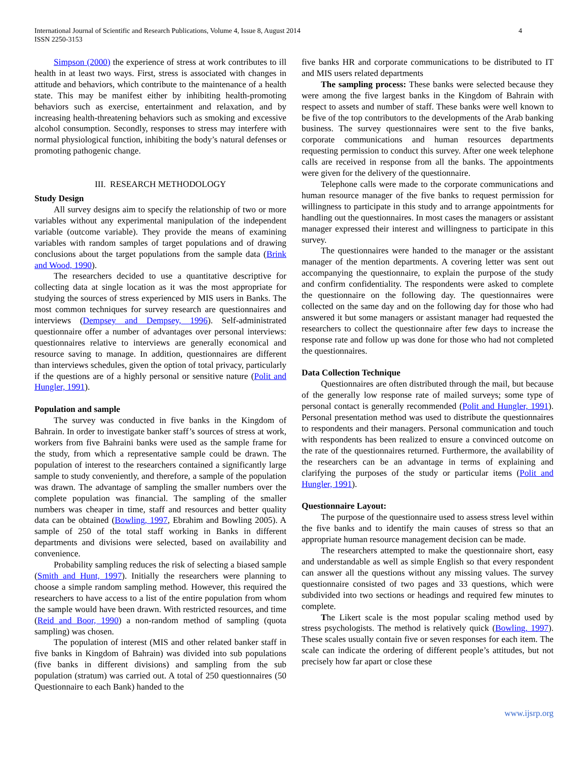International Journal of Scientific and Research Publications, Volume 4, Issue 8, August 2014
ISSN 2250-3153
4
Simpson (2000) the experience of stress at work contributes to ill health in at least two ways. First, stress is associated with changes in attitude and behaviors, which contribute to the maintenance of a health state. This may be manifest either by inhibiting health-promoting behaviors such as exercise, entertainment and relaxation, and by increasing health-threatening behaviors such as smoking and excessive alcohol consumption. Secondly, responses to stress may interfere with normal physiological function, inhibiting the body’s natural defenses or promoting pathogenic change.
III. RESEARCH METHODOLOGY
Study Design
All survey designs aim to specify the relationship of two or more variables without any experimental manipulation of the independent variable (outcome variable). They provide the means of examining variables with random samples of target populations and of drawing conclusions about the target populations from the sample data (Brink and Wood, 1990).
The researchers decided to use a quantitative descriptive for collecting data at single location as it was the most appropriate for studying the sources of stress experienced by MIS users in Banks. The most common techniques for survey research are questionnaires and interviews (Dempsey and Dempsey, 1996). Self-administrated questionnaire offer a number of advantages over personal interviews: questionnaires relative to interviews are generally economical and resource saving to manage. In addition, questionnaires are different than interviews schedules, given the option of total privacy, particularly if the questions are of a highly personal or sensitive nature (Polit and Hungler, 1991).
Population and sample
The survey was conducted in five banks in the Kingdom of Bahrain. In order to investigate banker staff’s sources of stress at work, workers from five Bahraini banks were used as the sample frame for the study, from which a representative sample could be drawn. The population of interest to the researchers contained a significantly large sample to study conveniently, and therefore, a sample of the population was drawn. The advantage of sampling the smaller numbers over the complete population was financial. The sampling of the smaller numbers was cheaper in time, staff and resources and better quality data can be obtained (Bowling, 1997, Ebrahim and Bowling 2005). A sample of 250 of the total staff working in Banks in different departments and divisions were selected, based on availability and convenience.
Probability sampling reduces the risk of selecting a biased sample (Smith and Hunt, 1997). Initially the researchers were planning to choose a simple random sampling method. However, this required the researchers to have access to a list of the entire population from whom the sample would have been drawn. With restricted resources, and time (Reid and Boor, 1990) a non-random method of sampling (quota sampling) was chosen.
The population of interest (MIS and other related banker staff in five banks in Kingdom of Bahrain) was divided into sub populations (five banks in different divisions) and sampling from the sub population (stratum) was carried out. A total of 250 questionnaires (50 Questionnaire to each Bank) handed to the
five banks HR and corporate communications to be distributed to IT and MIS users related departments
The sampling process: These banks were selected because they were among the five largest banks in the Kingdom of Bahrain with respect to assets and number of staff. These banks were well known to be five of the top contributors to the developments of the Arab banking business. The survey questionnaires were sent to the five banks, corporate communications and human resources departments requesting permission to conduct this survey. After one week telephone calls are received in response from all the banks. The appointments were given for the delivery of the questionnaire.
Telephone calls were made to the corporate communications and human resource manager of the five banks to request permission for willingness to participate in this study and to arrange appointments for handling out the questionnaires. In most cases the managers or assistant manager expressed their interest and willingness to participate in this survey.
The questionnaires were handed to the manager or the assistant manager of the mention departments. A covering letter was sent out accompanying the questionnaire, to explain the purpose of the study and confirm confidentiality. The respondents were asked to complete the questionnaire on the following day. The questionnaires were collected on the same day and on the following day for those who had answered it but some managers or assistant manager had requested the researchers to collect the questionnaire after few days to increase the response rate and follow up was done for those who had not completed the questionnaires.
Data Collection Technique
Questionnaires are often distributed through the mail, but because of the generally low response rate of mailed surveys; some type of personal contact is generally recommended (Polit and Hungler, 1991). Personal presentation method was used to distribute the questionnaires to respondents and their managers. Personal communication and touch with respondents has been realized to ensure a convinced outcome on the rate of the questionnaires returned. Furthermore, the availability of the researchers can be an advantage in terms of explaining and clarifying the purposes of the study or particular items (Polit and Hungler, 1991).
Questionnaire Layout:
The purpose of the questionnaire used to assess stress level within the five banks and to identify the main causes of stress so that an appropriate human resource management decision can be made.
The researchers attempted to make the questionnaire short, easy and understandable as well as simple English so that every respondent can answer all the questions without any missing values. The survey questionnaire consisted of two pages and 33 questions, which were subdivided into two sections or headings and required few minutes to complete.
The Likert scale is the most popular scaling method used by stress psychologists. The method is relatively quick (Bowling, 1997). These scales usually contain five or seven responses for each item. The scale can indicate the ordering of different people’s attitudes, but not precisely how far apart or close these
www.ijsrp.org